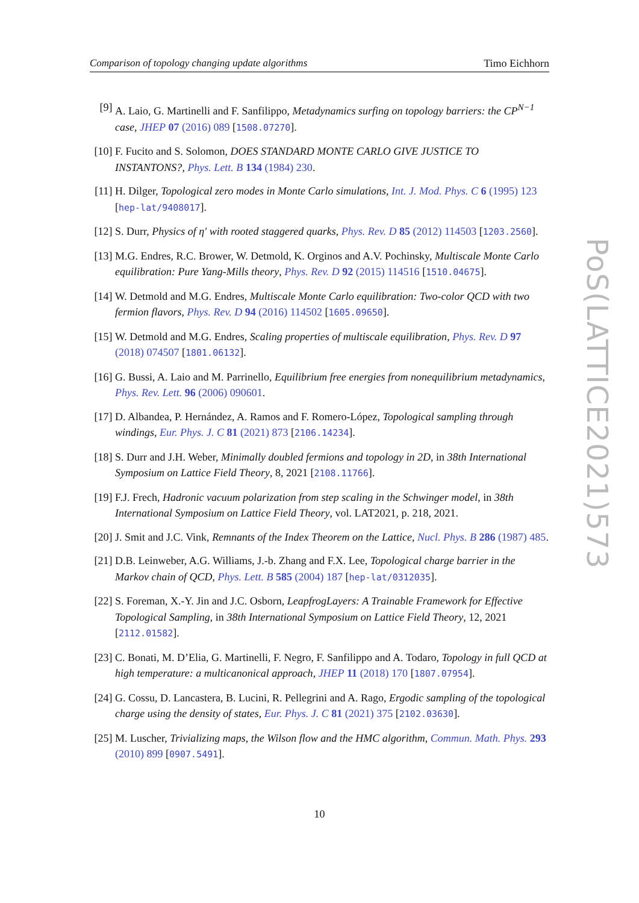Comparison of topology changing update algorithms Timo Eichhorn
[9] A. Laio, G. Martinelli and F. Sanfilippo, Metadynamics surfing on topology barriers: the CP<sup>N−1</sup> case, JHEP 07 (2016) 089 [1508.07270].
[10] F. Fucito and S. Solomon, DOES STANDARD MONTE CARLO GIVE JUSTICE TO INSTANTONS?, Phys. Lett. B 134 (1984) 230.
[11] H. Dilger, Topological zero modes in Monte Carlo simulations, Int. J. Mod. Phys. C 6 (1995) 123 [hep-lat/9408017].
[12] S. Durr, Physics of η′ with rooted staggered quarks, Phys. Rev. D 85 (2012) 114503 [1203.2560].
[13] M.G. Endres, R.C. Brower, W. Detmold, K. Orginos and A.V. Pochinsky, Multiscale Monte Carlo equilibration: Pure Yang-Mills theory, Phys. Rev. D 92 (2015) 114516 [1510.04675].
[14] W. Detmold and M.G. Endres, Multiscale Monte Carlo equilibration: Two-color QCD with two fermion flavors, Phys. Rev. D 94 (2016) 114502 [1605.09650].
[15] W. Detmold and M.G. Endres, Scaling properties of multiscale equilibration, Phys. Rev. D 97 (2018) 074507 [1801.06132].
[16] G. Bussi, A. Laio and M. Parrinello, Equilibrium free energies from nonequilibrium metadynamics, Phys. Rev. Lett. 96 (2006) 090601.
[17] D. Albandea, P. Hernández, A. Ramos and F. Romero-López, Topological sampling through windings, Eur. Phys. J. C 81 (2021) 873 [2106.14234].
[18] S. Durr and J.H. Weber, Minimally doubled fermions and topology in 2D, in 38th International Symposium on Lattice Field Theory, 8, 2021 [2108.11766].
[19] F.J. Frech, Hadronic vacuum polarization from step scaling in the Schwinger model, in 38th International Symposium on Lattice Field Theory, vol. LAT2021, p. 218, 2021.
[20] J. Smit and J.C. Vink, Remnants of the Index Theorem on the Lattice, Nucl. Phys. B 286 (1987) 485.
[21] D.B. Leinweber, A.G. Williams, J.-b. Zhang and F.X. Lee, Topological charge barrier in the Markov chain of QCD, Phys. Lett. B 585 (2004) 187 [hep-lat/0312035].
[22] S. Foreman, X.-Y. Jin and J.C. Osborn, LeapfrogLayers: A Trainable Framework for Effective Topological Sampling, in 38th International Symposium on Lattice Field Theory, 12, 2021 [2112.01582].
[23] C. Bonati, M. D’Elia, G. Martinelli, F. Negro, F. Sanfilippo and A. Todaro, Topology in full QCD at high temperature: a multicanonical approach, JHEP 11 (2018) 170 [1807.07954].
[24] G. Cossu, D. Lancastera, B. Lucini, R. Pellegrini and A. Rago, Ergodic sampling of the topological charge using the density of states, Eur. Phys. J. C 81 (2021) 375 [2102.03630].
[25] M. Luscher, Trivializing maps, the Wilson flow and the HMC algorithm, Commun. Math. Phys. 293 (2010) 899 [0907.5491].
PoS(LATTICE2021)573
10